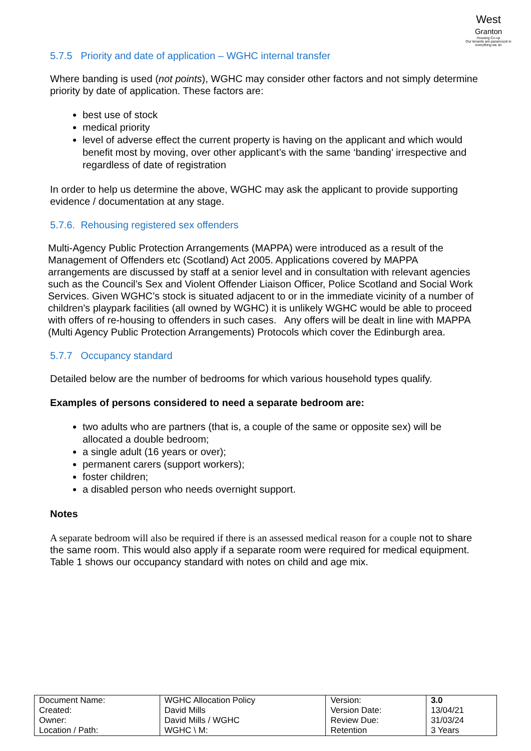West
Granton
Housing Co-op
Our tenants are paramount in everything we do
5.7.5 Priority and date of application – WGHC internal transfer
Where banding is used (not points), WGHC may consider other factors and not simply determine priority by date of application. These factors are:
best use of stock
medical priority
level of adverse effect the current property is having on the applicant and which would benefit most by moving, over other applicant’s with the same ‘banding’ irrespective and regardless of date of registration
In order to help us determine the above, WGHC may ask the applicant to provide supporting evidence / documentation at any stage.
5.7.6. Rehousing registered sex offenders
Multi-Agency Public Protection Arrangements (MAPPA) were introduced as a result of the Management of Offenders etc (Scotland) Act 2005. Applications covered by MAPPA arrangements are discussed by staff at a senior level and in consultation with relevant agencies such as the Council’s Sex and Violent Offender Liaison Officer, Police Scotland and Social Work Services. Given WGHC’s stock is situated adjacent to or in the immediate vicinity of a number of children’s playpark facilities (all owned by WGHC) it is unlikely WGHC would be able to proceed with offers of re-housing to offenders in such cases. Any offers will be dealt in line with MAPPA (Multi Agency Public Protection Arrangements) Protocols which cover the Edinburgh area.
5.7.7 Occupancy standard
Detailed below are the number of bedrooms for which various household types qualify.
Examples of persons considered to need a separate bedroom are:
two adults who are partners (that is, a couple of the same or opposite sex) will be allocated a double bedroom;
a single adult (16 years or over);
permanent carers (support workers);
foster children;
a disabled person who needs overnight support.
Notes
A separate bedroom will also be required if there is an assessed medical reason for a couple not to share the same room. This would also apply if a separate room were required for medical equipment. Table 1 shows our occupancy standard with notes on child and age mix.
| Document Name: | WGHC Allocation Policy | Version: | 3.0 |
| Created: | David Mills | Version Date: | 13/04/21 |
| Owner: | David Mills / WGHC | Review Due: | 31/03/24 |
| Location / Path: | WGHC \ M: | Retention | 3 Years |